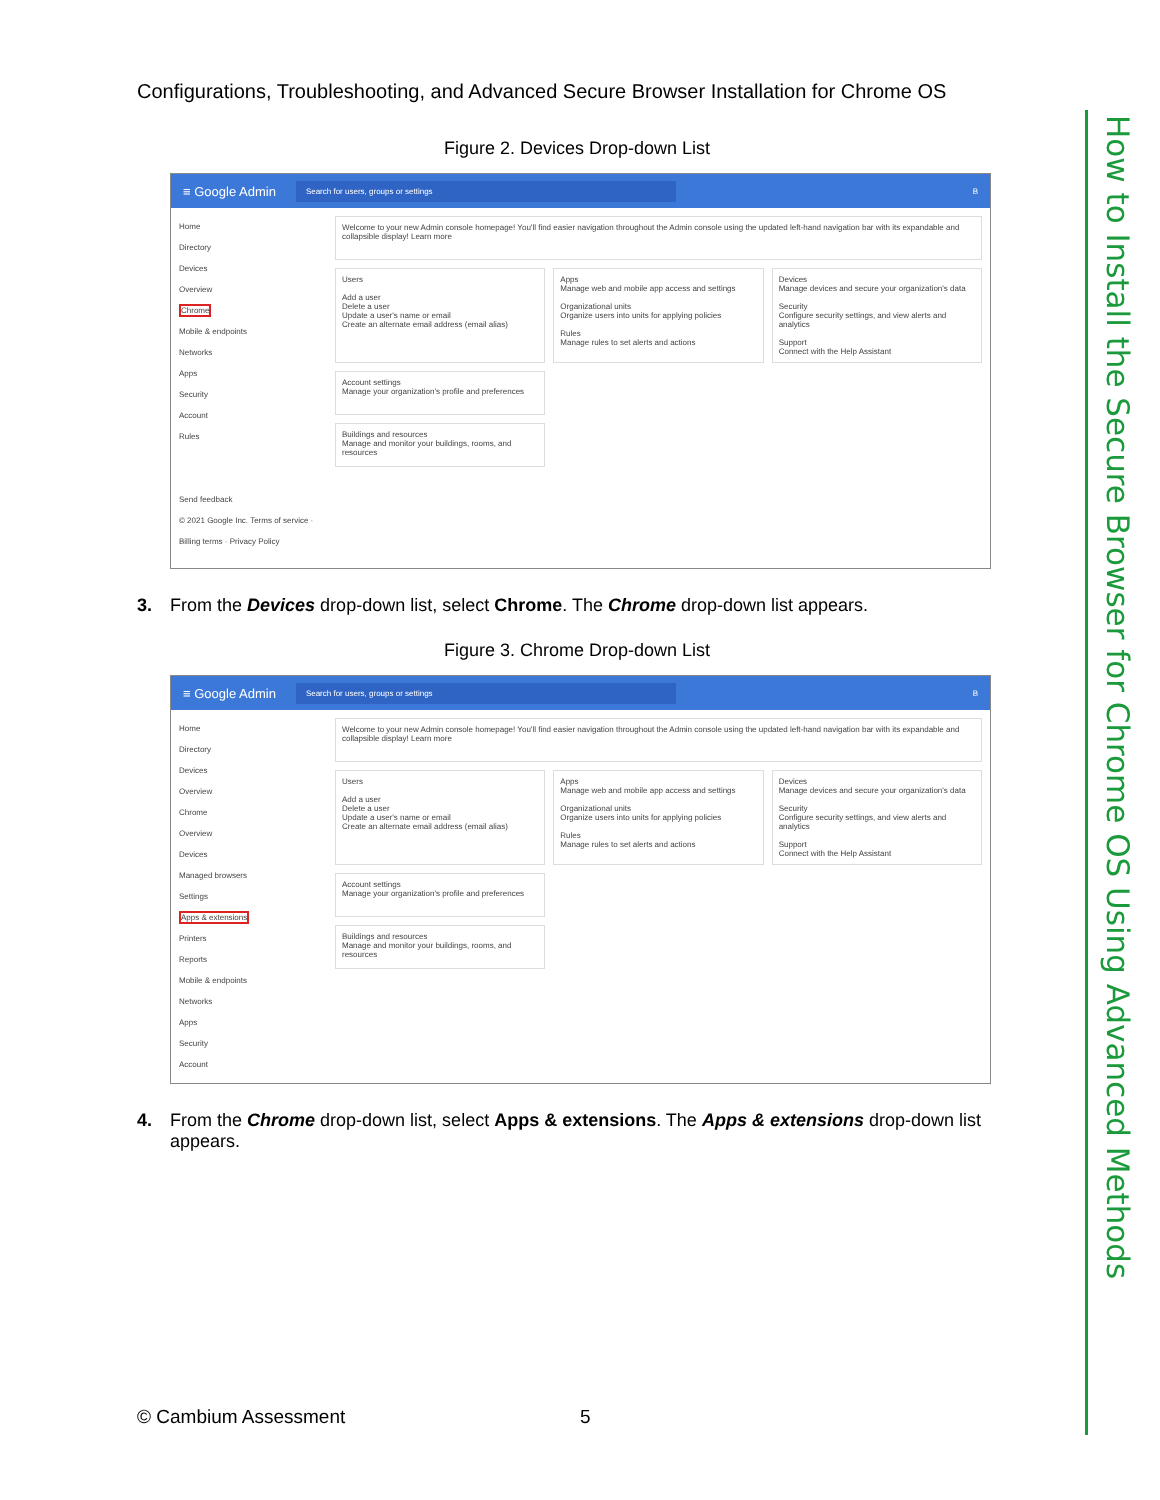Configurations, Troubleshooting, and Advanced Secure Browser Installation for Chrome OS
How to Install the Secure Browser for Chrome OS Using Advanced Methods
Figure 2. Devices Drop-down List
≡ Google Admin Search for users, groups or settings B
Home
Directory
Devices
Overview
Chrome
Mobile & endpoints
Networks
Apps
Security
Account
Rules
Send feedback
© 2021 Google Inc. Terms of service · Billing terms · Privacy Policy
Welcome to your new Admin console homepage! You'll find easier navigation throughout the Admin console using the updated left-hand navigation bar with its expandable and collapsible display! Learn more
Users
Add a user
Delete a user
Update a user's name or email
Create an alternate email address (email alias)
Apps
Manage web and mobile app access and settings
Organizational units
Organize users into units for applying policies
Rules
Manage rules to set alerts and actions
Devices
Manage devices and secure your organization's data
Security
Configure security settings, and view alerts and analytics
Support
Connect with the Help Assistant
Account settings
Manage your organization's profile and preferences
Buildings and resources
Manage and monitor your buildings, rooms, and resources
3. From the Devices drop-down list, select Chrome. The Chrome drop-down list appears.
Figure 3. Chrome Drop-down List
≡ Google Admin Search for users, groups or settings B
Home
Directory
Devices
Overview
Chrome
Overview
Devices
Managed browsers
Settings
Apps & extensions
Printers
Reports
Mobile & endpoints
Networks
Apps
Security
Account
Welcome to your new Admin console homepage! You'll find easier navigation throughout the Admin console using the updated left-hand navigation bar with its expandable and collapsible display! Learn more
Users
Add a user
Delete a user
Update a user's name or email
Create an alternate email address (email alias)
Apps
Manage web and mobile app access and settings
Organizational units
Organize users into units for applying policies
Rules
Manage rules to set alerts and actions
Devices
Manage devices and secure your organization's data
Security
Configure security settings, and view alerts and analytics
Support
Connect with the Help Assistant
Account settings
Manage your organization's profile and preferences
Buildings and resources
Manage and monitor your buildings, rooms, and resources
4. From the Chrome drop-down list, select Apps & extensions. The Apps & extensions drop-down list appears.
© Cambium Assessment 5